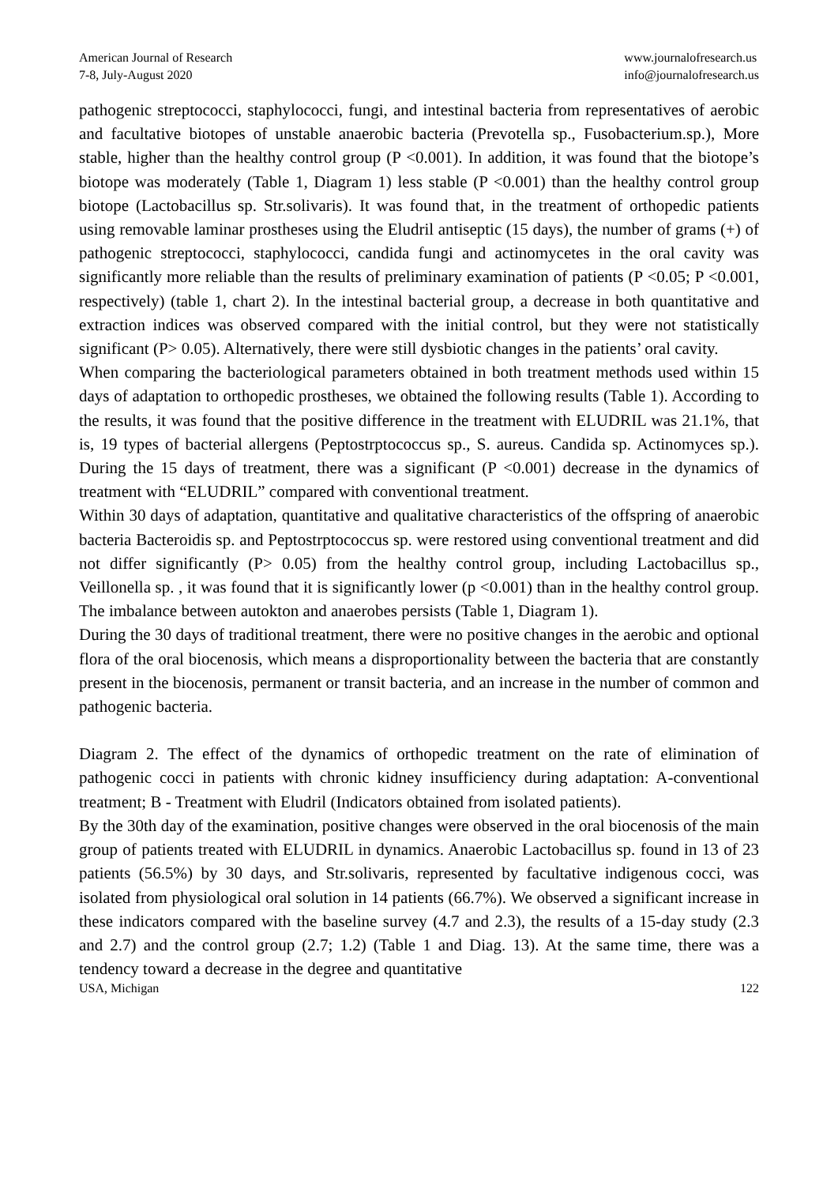American Journal of Research
7-8, July-August 2020
www.journalofresearch.us
info@journalofresearch.us
pathogenic streptococci, staphylococci, fungi, and intestinal bacteria from representatives of aerobic and facultative biotopes of unstable anaerobic bacteria (Prevotella sp., Fusobacterium.sp.), More stable, higher than the healthy control group (P <0.001). In addition, it was found that the biotope’s biotope was moderately (Table 1, Diagram 1) less stable (P <0.001) than the healthy control group biotope (Lactobacillus sp. Str.solivaris). It was found that, in the treatment of orthopedic patients using removable laminar prostheses using the Eludril antiseptic (15 days), the number of grams (+) of pathogenic streptococci, staphylococci, candida fungi and actinomycetes in the oral cavity was significantly more reliable than the results of preliminary examination of patients (P <0.05; P <0.001, respectively) (table 1, chart 2). In the intestinal bacterial group, a decrease in both quantitative and extraction indices was observed compared with the initial control, but they were not statistically significant (P> 0.05). Alternatively, there were still dysbiotic changes in the patients’ oral cavity.
When comparing the bacteriological parameters obtained in both treatment methods used within 15 days of adaptation to orthopedic prostheses, we obtained the following results (Table 1). According to the results, it was found that the positive difference in the treatment with ELUDRIL was 21.1%, that is, 19 types of bacterial allergens (Peptostrptococcus sp., S. aureus. Candida sp. Actinomyces sp.). During the 15 days of treatment, there was a significant (P <0.001) decrease in the dynamics of treatment with “ELUDRIL” compared with conventional treatment.
Within 30 days of adaptation, quantitative and qualitative characteristics of the offspring of anaerobic bacteria Bacteroidis sp. and Peptostrptococcus sp. were restored using conventional treatment and did not differ significantly (P> 0.05) from the healthy control group, including Lactobacillus sp., Veillonella sp. , it was found that it is significantly lower (p <0.001) than in the healthy control group. The imbalance between autokton and anaerobes persists (Table 1, Diagram 1).
During the 30 days of traditional treatment, there were no positive changes in the aerobic and optional flora of the oral biocenosis, which means a disproportionality between the bacteria that are constantly present in the biocenosis, permanent or transit bacteria, and an increase in the number of common and pathogenic bacteria.
Diagram 2. The effect of the dynamics of orthopedic treatment on the rate of elimination of pathogenic cocci in patients with chronic kidney insufficiency during adaptation: A-conventional treatment; B - Treatment with Eludril (Indicators obtained from isolated patients).
By the 30th day of the examination, positive changes were observed in the oral biocenosis of the main group of patients treated with ELUDRIL in dynamics. Anaerobic Lactobacillus sp. found in 13 of 23 patients (56.5%) by 30 days, and Str.solivaris, represented by facultative indigenous cocci, was isolated from physiological oral solution in 14 patients (66.7%). We observed a significant increase in these indicators compared with the baseline survey (4.7 and 2.3), the results of a 15-day study (2.3 and 2.7) and the control group (2.7; 1.2) (Table 1 and Diag. 13). At the same time, there was a tendency toward a decrease in the degree and quantitative
USA, Michigan 122